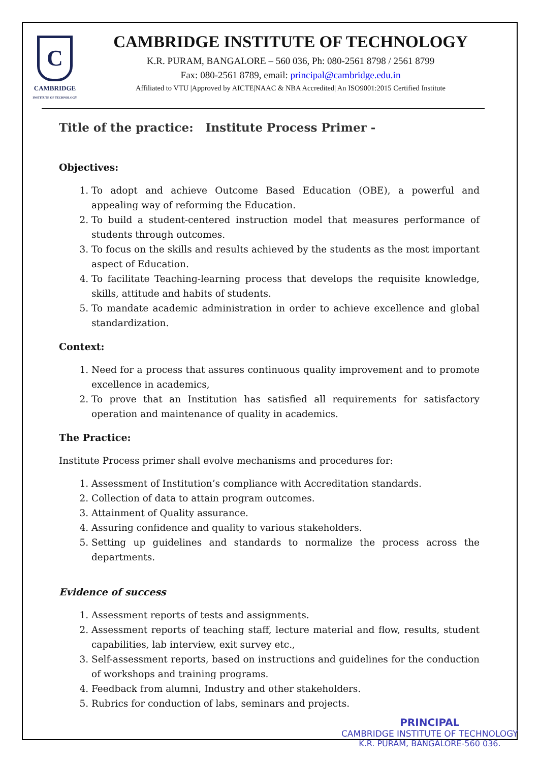C
CAMBRIDGE
INSTITUTE OF TECHNOLOGY
CAMBRIDGE INSTITUTE OF TECHNOLOGY
K.R. PURAM, BANGALORE – 560 036, Ph: 080-2561 8798 / 2561 8799
Fax: 080-2561 8789, email: principal@cambridge.edu.in
Affiliated to VTU |Approved by AICTE|NAAC & NBA Accredited| An ISO9001:2015 Certified Institute
Title of the practice: Institute Process Primer -
Objectives:
1. To adopt and achieve Outcome Based Education (OBE), a powerful and appealing way of reforming the Education.
2. To build a student-centered instruction model that measures performance of students through outcomes.
3. To focus on the skills and results achieved by the students as the most important aspect of Education.
4. To facilitate Teaching-learning process that develops the requisite knowledge, skills, attitude and habits of students.
5. To mandate academic administration in order to achieve excellence and global standardization.
Context:
1. Need for a process that assures continuous quality improvement and to promote excellence in academics,
2. To prove that an Institution has satisfied all requirements for satisfactory operation and maintenance of quality in academics.
The Practice:
Institute Process primer shall evolve mechanisms and procedures for:
1. Assessment of Institution’s compliance with Accreditation standards.
2. Collection of data to attain program outcomes.
3. Attainment of Quality assurance.
4. Assuring confidence and quality to various stakeholders.
5. Setting up guidelines and standards to normalize the process across the departments.
Evidence of success
1. Assessment reports of tests and assignments.
2. Assessment reports of teaching staff, lecture material and flow, results, student capabilities, lab interview, exit survey etc.,
3. Self-assessment reports, based on instructions and guidelines for the conduction of workshops and training programs.
4. Feedback from alumni, Industry and other stakeholders.
5. Rubrics for conduction of labs, seminars and projects.
PRINCIPAL
CAMBRIDGE INSTITUTE OF TECHNOLOGY
K.R. PURAM, BANGALORE-560 036.